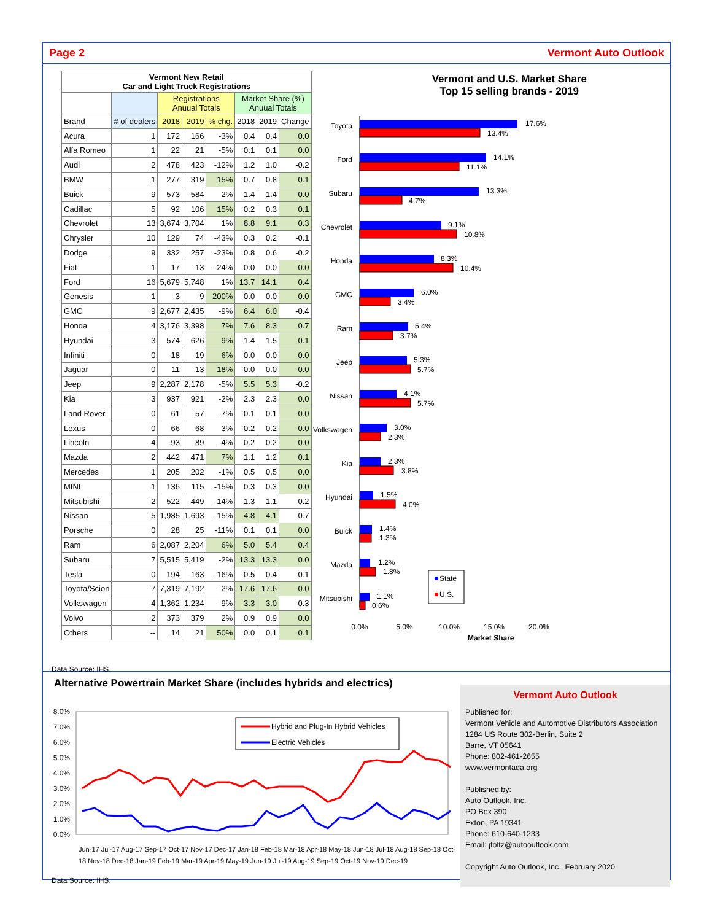Page 2 Vermont Auto Outlook
| Vermont New Retail Car and Light Truck Registrations | | | | | | | |
| --- | --- | --- | --- | --- | --- | --- | --- |
| | | Registrations Anuual Totals | | | Market Share (%) Anuual Totals | | |
| Brand | # of dealers | 2018 | 2019 | % chg. | 2018 | 2019 | Change |
| Acura | 1 | 172 | 166 | -3% | 0.4 | 0.4 | 0.0 |
| Alfa Romeo | 1 | 22 | 21 | -5% | 0.1 | 0.1 | 0.0 |
| Audi | 2 | 478 | 423 | -12% | 1.2 | 1.0 | -0.2 |
| BMW | 1 | 277 | 319 | 15% | 0.7 | 0.8 | 0.1 |
| Buick | 9 | 573 | 584 | 2% | 1.4 | 1.4 | 0.0 |
| Cadillac | 5 | 92 | 106 | 15% | 0.2 | 0.3 | 0.1 |
| Chevrolet | 13 | 3,674 | 3,704 | 1% | 8.8 | 9.1 | 0.3 |
| Chrysler | 10 | 129 | 74 | -43% | 0.3 | 0.2 | -0.1 |
| Dodge | 9 | 332 | 257 | -23% | 0.8 | 0.6 | -0.2 |
| Fiat | 1 | 17 | 13 | -24% | 0.0 | 0.0 | 0.0 |
| Ford | 16 | 5,679 | 5,748 | 1% | 13.7 | 14.1 | 0.4 |
| Genesis | 1 | 3 | 9 | 200% | 0.0 | 0.0 | 0.0 |
| GMC | 9 | 2,677 | 2,435 | -9% | 6.4 | 6.0 | -0.4 |
| Honda | 4 | 3,176 | 3,398 | 7% | 7.6 | 8.3 | 0.7 |
| Hyundai | 3 | 574 | 626 | 9% | 1.4 | 1.5 | 0.1 |
| Infiniti | 0 | 18 | 19 | 6% | 0.0 | 0.0 | 0.0 |
| Jaguar | 0 | 11 | 13 | 18% | 0.0 | 0.0 | 0.0 |
| Jeep | 9 | 2,287 | 2,178 | -5% | 5.5 | 5.3 | -0.2 |
| Kia | 3 | 937 | 921 | -2% | 2.3 | 2.3 | 0.0 |
| Land Rover | 0 | 61 | 57 | -7% | 0.1 | 0.1 | 0.0 |
| Lexus | 0 | 66 | 68 | 3% | 0.2 | 0.2 | 0.0 |
| Lincoln | 4 | 93 | 89 | -4% | 0.2 | 0.2 | 0.0 |
| Mazda | 2 | 442 | 471 | 7% | 1.1 | 1.2 | 0.1 |
| Mercedes | 1 | 205 | 202 | -1% | 0.5 | 0.5 | 0.0 |
| MINI | 1 | 136 | 115 | -15% | 0.3 | 0.3 | 0.0 |
| Mitsubishi | 2 | 522 | 449 | -14% | 1.3 | 1.1 | -0.2 |
| Nissan | 5 | 1,985 | 1,693 | -15% | 4.8 | 4.1 | -0.7 |
| Porsche | 0 | 28 | 25 | -11% | 0.1 | 0.1 | 0.0 |
| Ram | 6 | 2,087 | 2,204 | 6% | 5.0 | 5.4 | 0.4 |
| Subaru | 7 | 5,515 | 5,419 | -2% | 13.3 | 13.3 | 0.0 |
| Tesla | 0 | 194 | 163 | -16% | 0.5 | 0.4 | -0.1 |
| Toyota/Scion | 7 | 7,319 | 7,192 | -2% | 17.6 | 17.6 | 0.0 |
| Volkswagen | 4 | 1,362 | 1,234 | -9% | 3.3 | 3.0 | -0.3 |
| Volvo | 2 | 373 | 379 | 2% | 0.9 | 0.9 | 0.0 |
| Others | -- | 14 | 21 | 50% | 0.0 | 0.1 | 0.1 |
Data Source: IHS.
Vermont and U.S. Market Share
Top 15 selling brands - 2019
Toyota
17.6%
13.4%
Ford
14.1%
11.1%
Subaru
13.3%
4.7%
Chevrolet
9.1%
10.8%
Honda
8.3%
10.4%
GMC
6.0%
3.4%
Ram
5.4%
3.7%
Jeep
5.3%
5.7%
Nissan
4.1%
5.7%
Volkswagen
3.0%
2.3%
Kia
2.3%
3.8%
Hyundai
1.5%
4.0%
Buick
1.4%
1.3%
Mazda
1.2%
1.8%
Mitsubishi
1.1%
0.6%
State
U.S.
0.0%
5.0%
10.0%
15.0%
20.0%
Market Share
Alternative Powertrain Market Share (includes hybrids and electrics)
8.0%
7.0%
6.0%
5.0%
4.0%
3.0%
2.0%
1.0%
0.0%
Hybrid and Plug-In Hybrid Vehicles
Electric Vehicles
Jun-17 Jul-17 Aug-17 Sep-17 Oct-17 Nov-17 Dec-17 Jan-18 Feb-18 Mar-18 Apr-18 May-18 Jun-18 Jul-18 Aug-18 Sep-18 Oct-18 Nov-18 Dec-18 Jan-19 Feb-19 Mar-19 Apr-19 May-19 Jun-19 Jul-19 Aug-19 Sep-19 Oct-19 Nov-19 Dec-19
Data Source: IHS.
Vermont Auto Outlook
Published for:
Vermont Vehicle and Automotive Distributors Association
1284 US Route 302-Berlin, Suite 2
Barre, VT 05641
Phone: 802-461-2655
www.vermontada.org
Published by:
Auto Outlook, Inc.
PO Box 390
Exton, PA 19341
Phone: 610-640-1233
Email: jfoltz@autooutlook.com
Copyright Auto Outlook, Inc., February 2020